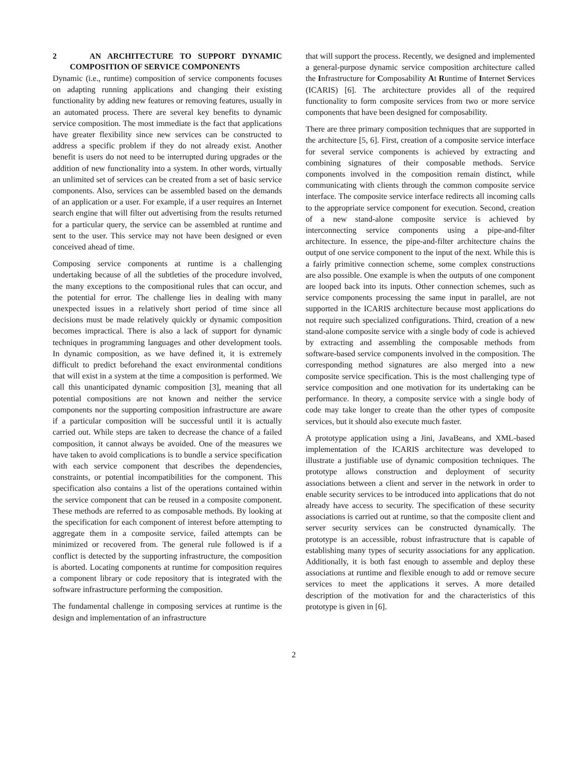2 AN ARCHITECTURE TO SUPPORT DYNAMIC COMPOSITION OF SERVICE COMPONENTS
Dynamic (i.e., runtime) composition of service components focuses on adapting running applications and changing their existing functionality by adding new features or removing features, usually in an automated process. There are several key benefits to dynamic service composition. The most immediate is the fact that applications have greater flexibility since new services can be constructed to address a specific problem if they do not already exist. Another benefit is users do not need to be interrupted during upgrades or the addition of new functionality into a system. In other words, virtually an unlimited set of services can be created from a set of basic service components. Also, services can be assembled based on the demands of an application or a user. For example, if a user requires an Internet search engine that will filter out advertising from the results returned for a particular query, the service can be assembled at runtime and sent to the user. This service may not have been designed or even conceived ahead of time.
Composing service components at runtime is a challenging undertaking because of all the subtleties of the procedure involved, the many exceptions to the compositional rules that can occur, and the potential for error. The challenge lies in dealing with many unexpected issues in a relatively short period of time since all decisions must be made relatively quickly or dynamic composition becomes impractical. There is also a lack of support for dynamic techniques in programming languages and other development tools. In dynamic composition, as we have defined it, it is extremely difficult to predict beforehand the exact environmental conditions that will exist in a system at the time a composition is performed. We call this unanticipated dynamic composition [3], meaning that all potential compositions are not known and neither the service components nor the supporting composition infrastructure are aware if a particular composition will be successful until it is actually carried out. While steps are taken to decrease the chance of a failed composition, it cannot always be avoided. One of the measures we have taken to avoid complications is to bundle a service specification with each service component that describes the dependencies, constraints, or potential incompatibilities for the component. This specification also contains a list of the operations contained within the service component that can be reused in a composite component. These methods are referred to as composable methods. By looking at the specification for each component of interest before attempting to aggregate them in a composite service, failed attempts can be minimized or recovered from. The general rule followed is if a conflict is detected by the supporting infrastructure, the composition is aborted. Locating components at runtime for composition requires a component library or code repository that is integrated with the software infrastructure performing the composition.
The fundamental challenge in composing services at runtime is the design and implementation of an infrastructure
that will support the process. Recently, we designed and implemented a general-purpose dynamic service composition architecture called the Infrastructure for Composability At Runtime of Internet Services (ICARIS) [6]. The architecture provides all of the required functionality to form composite services from two or more service components that have been designed for composability.
There are three primary composition techniques that are supported in the architecture [5, 6]. First, creation of a composite service interface for several service components is achieved by extracting and combining signatures of their composable methods. Service components involved in the composition remain distinct, while communicating with clients through the common composite service interface. The composite service interface redirects all incoming calls to the appropriate service component for execution. Second, creation of a new stand-alone composite service is achieved by interconnecting service components using a pipe-and-filter architecture. In essence, the pipe-and-filter architecture chains the output of one service component to the input of the next. While this is a fairly primitive connection scheme, some complex constructions are also possible. One example is when the outputs of one component are looped back into its inputs. Other connection schemes, such as service components processing the same input in parallel, are not supported in the ICARIS architecture because most applications do not require such specialized configurations. Third, creation of a new stand-alone composite service with a single body of code is achieved by extracting and assembling the composable methods from software-based service components involved in the composition. The corresponding method signatures are also merged into a new composite service specification. This is the most challenging type of service composition and one motivation for its undertaking can be performance. In theory, a composite service with a single body of code may take longer to create than the other types of composite services, but it should also execute much faster.
A prototype application using a Jini, JavaBeans, and XML-based implementation of the ICARIS architecture was developed to illustrate a justifiable use of dynamic composition techniques. The prototype allows construction and deployment of security associations between a client and server in the network in order to enable security services to be introduced into applications that do not already have access to security. The specification of these security associations is carried out at runtime, so that the composite client and server security services can be constructed dynamically. The prototype is an accessible, robust infrastructure that is capable of establishing many types of security associations for any application. Additionally, it is both fast enough to assemble and deploy these associations at runtime and flexible enough to add or remove secure services to meet the applications it serves. A more detailed description of the motivation for and the characteristics of this prototype is given in [6].
2